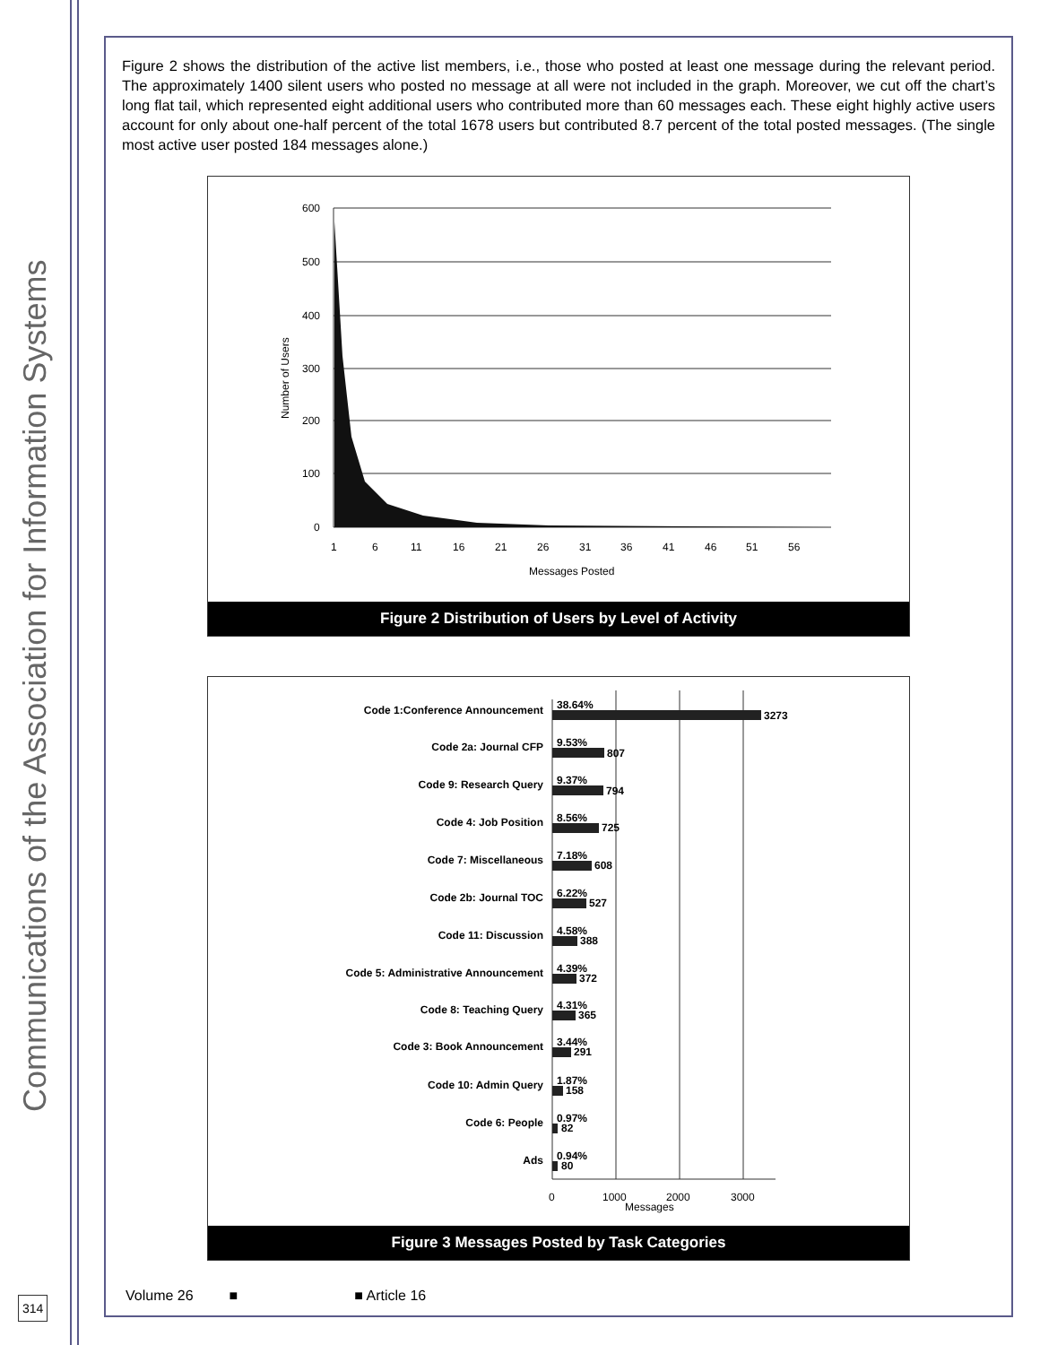Communications of the Association for Information Systems
314
Figure 2 shows the distribution of the active list members, i.e., those who posted at least one message during the relevant period. The approximately 1400 silent users who posted no message at all were not included in the graph. Moreover, we cut off the chart’s long flat tail, which represented eight additional users who contributed more than 60 messages each. These eight highly active users account for only about one-half percent of the total 1678 users but contributed 8.7 percent of the total posted messages. (The single most active user posted 184 messages alone.)
600
500
400
300
200
100
0
1
6
11
16
21
26
31
36
41
46
51
56
Messages Posted
Number of Users
Figure 2 Distribution of Users by Level of Activity
Code 1:Conference Announcement
Code 2a: Journal CFP
Code 9: Research Query
Code 4: Job Position
Code 7: Miscellaneous
Code 2b: Journal TOC
Code 11: Discussion
Code 5: Administrative Announcement
Code 8: Teaching Query
Code 3: Book Announcement
Code 10: Admin Query
Code 6: People
Ads
38.64%
3273
9.53%
807
9.37%
794
8.56%
725
7.18%
608
6.22%
527
4.58%
388
4.39%
372
4.31%
365
3.44%
291
1.87%
158
0.97%
82
0.94%
80
0
1000
2000
3000
Messages
Figure 3 Messages Posted by Task Categories
Volume 26 ■ ■ Article 16